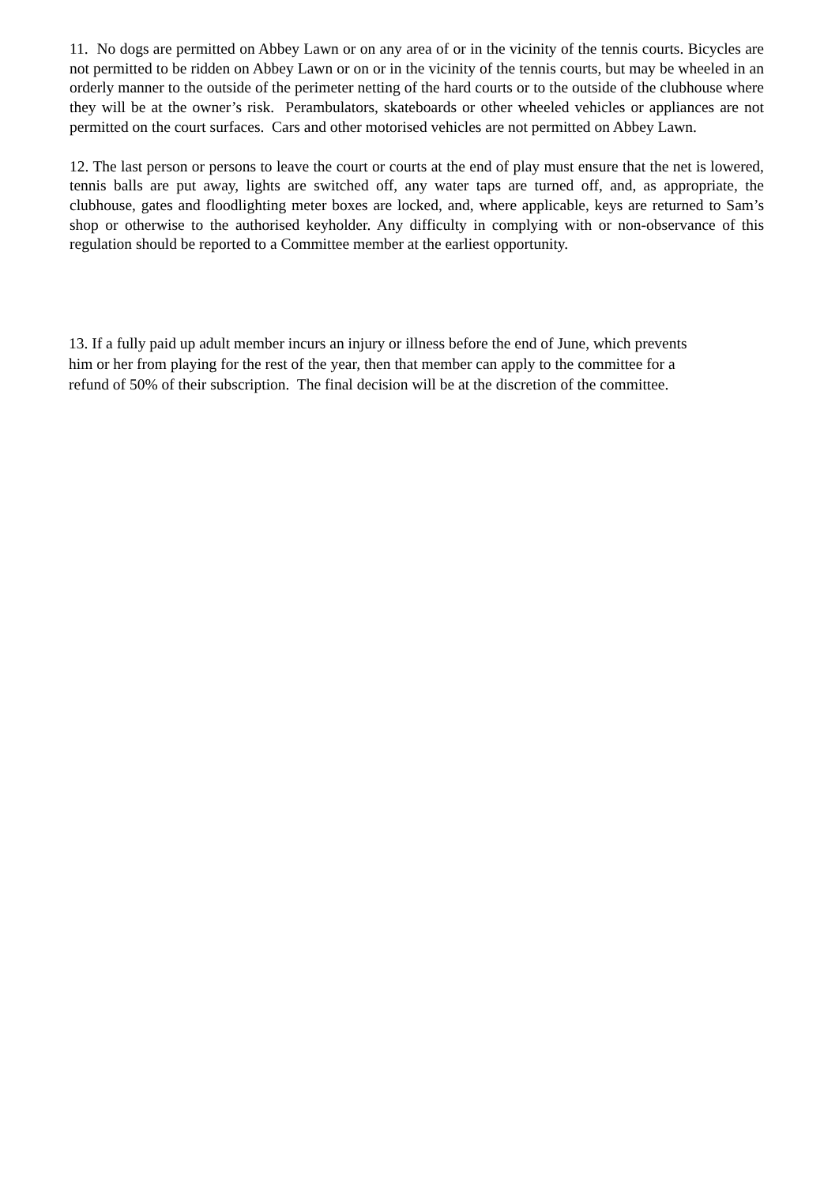11. No dogs are permitted on Abbey Lawn or on any area of or in the vicinity of the tennis courts. Bicycles are not permitted to be ridden on Abbey Lawn or on or in the vicinity of the tennis courts, but may be wheeled in an orderly manner to the outside of the perimeter netting of the hard courts or to the outside of the clubhouse where they will be at the owner’s risk. Perambulators, skateboards or other wheeled vehicles or appliances are not permitted on the court surfaces. Cars and other motorised vehicles are not permitted on Abbey Lawn.
12. The last person or persons to leave the court or courts at the end of play must ensure that the net is lowered, tennis balls are put away, lights are switched off, any water taps are turned off, and, as appropriate, the clubhouse, gates and floodlighting meter boxes are locked, and, where applicable, keys are returned to Sam’s shop or otherwise to the authorised keyholder. Any difficulty in complying with or non-observance of this regulation should be reported to a Committee member at the earliest opportunity.
13. If a fully paid up adult member incurs an injury or illness before the end of June, which prevents
him or her from playing for the rest of the year, then that member can apply to the committee for a
refund of 50% of their subscription. The final decision will be at the discretion of the committee.